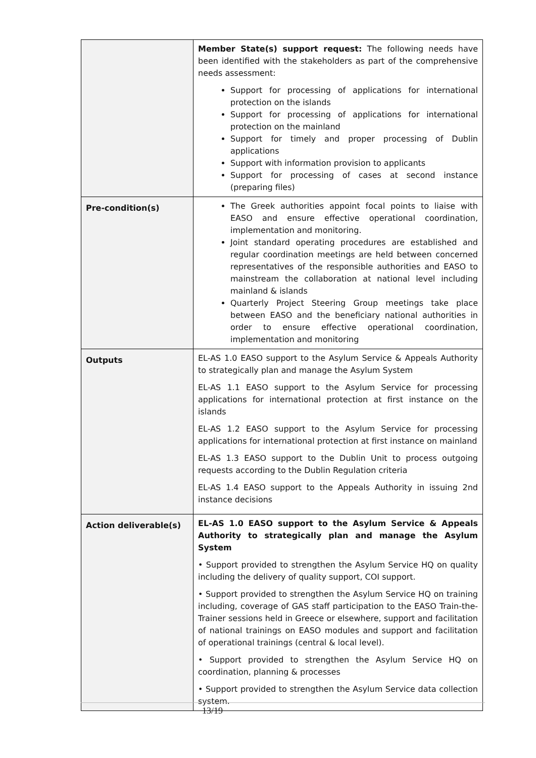| | Member State(s) support request: The following needs have been identified with the stakeholders as part of the comprehensive needs assessment: Support for processing of applications for international protection on the islands Support for processing of applications for international protection on the mainland Support for timely and proper processing of Dublin applications Support with information provision to applicants Support for processing of cases at second instance (preparing files) |
| Pre-condition(s) | The Greek authorities appoint focal points to liaise with EASO and ensure effective operational coordination, implementation and monitoring. Joint standard operating procedures are established and regular coordination meetings are held between concerned representatives of the responsible authorities and EASO to mainstream the collaboration at national level including mainland & islands Quarterly Project Steering Group meetings take place between EASO and the beneficiary national authorities in order to ensure effective operational coordination, implementation and monitoring |
| Outputs | EL-AS 1.0 EASO support to the Asylum Service & Appeals Authority to strategically plan and manage the Asylum System EL-AS 1.1 EASO support to the Asylum Service for processing applications for international protection at first instance on the islands EL-AS 1.2 EASO support to the Asylum Service for processing applications for international protection at first instance on mainland EL-AS 1.3 EASO support to the Dublin Unit to process outgoing requests according to the Dublin Regulation criteria EL-AS 1.4 EASO support to the Appeals Authority in issuing 2nd instance decisions |
| Action deliverable(s) | EL-AS 1.0 EASO support to the Asylum Service & Appeals Authority to strategically plan and manage the Asylum System • Support provided to strengthen the Asylum Service HQ on quality including the delivery of quality support, COI support. • Support provided to strengthen the Asylum Service HQ on training including, coverage of GAS staff participation to the EASO Train-the-Trainer sessions held in Greece or elsewhere, support and facilitation of national trainings on EASO modules and support and facilitation of operational trainings (central & local level). • Support provided to strengthen the Asylum Service HQ on coordination, planning & processes • Support provided to strengthen the Asylum Service data collection system. |
13/19